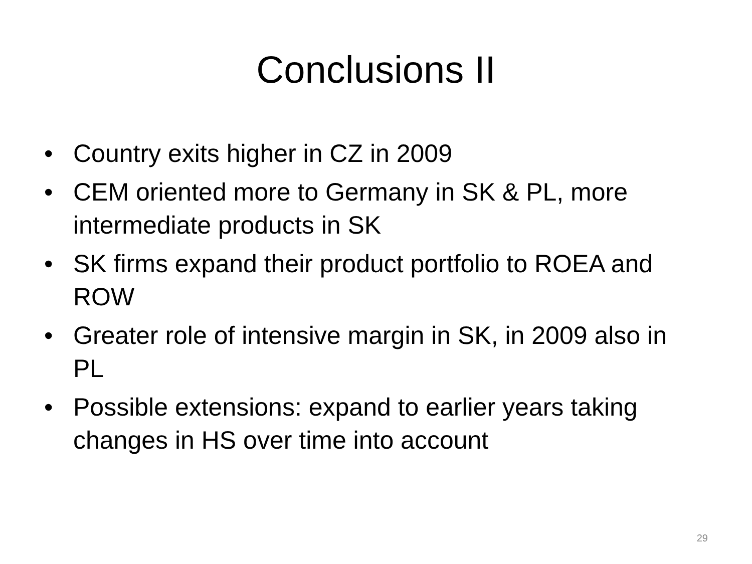Conclusions II
• Country exits higher in CZ in 2009
• CEM oriented more to Germany in SK & PL, more intermediate products in SK
• SK firms expand their product portfolio to ROEA and ROW
• Greater role of intensive margin in SK, in 2009 also in PL
• Possible extensions: expand to earlier years taking changes in HS over time into account
29